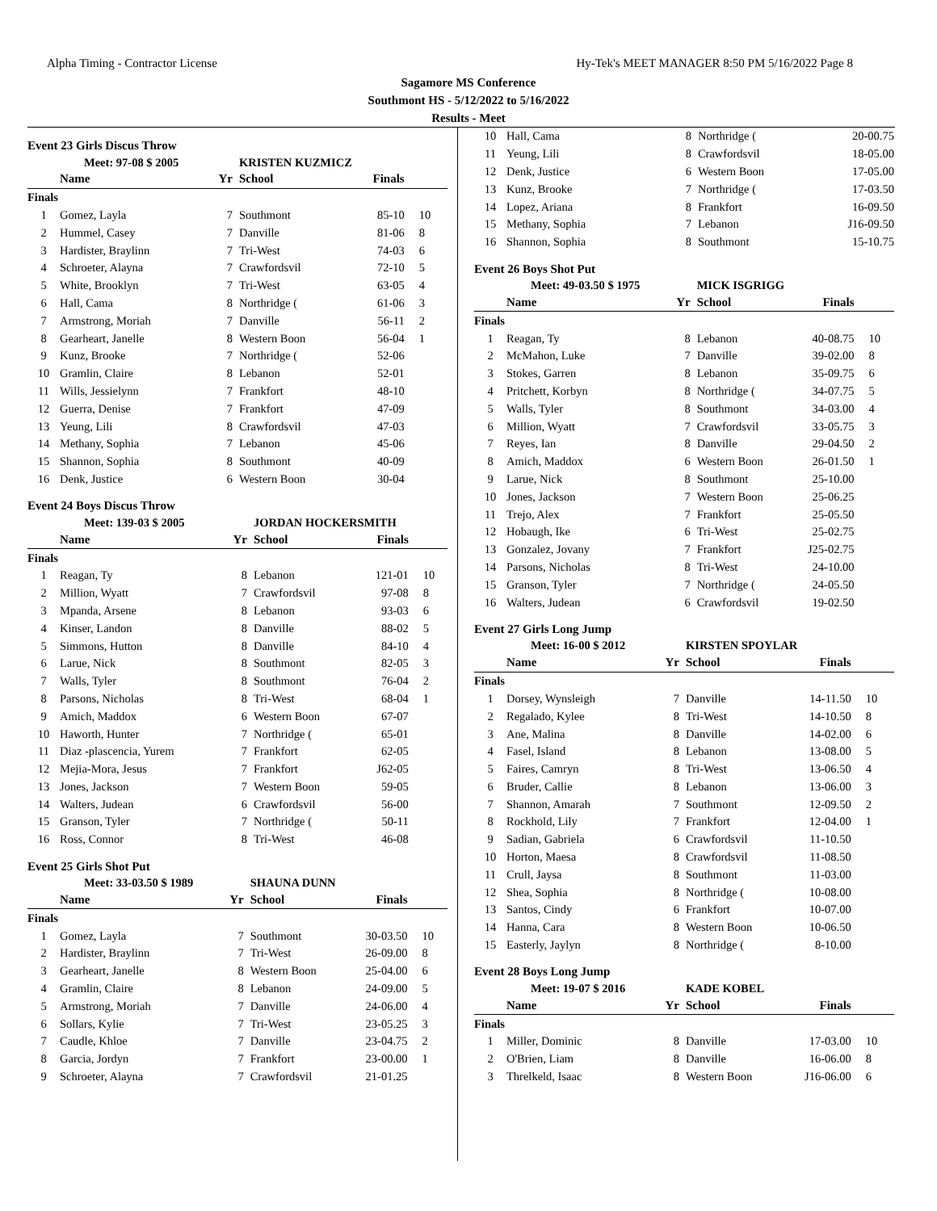Alpha Timing - Contractor License Hy-Tek's MEET MANAGER 8:50 PM 5/16/2022 Page 8
Sagamore MS Conference
Southmont HS - 5/12/2022 to 5/16/2022
Results - Meet
Event 23 Girls Discus Throw
| Meet: 97-08 $ 2005 | | | KRISTEN KUZMICZ | | |
| | Name | Yr | School | Finals | |
| Finals | | | | | |
| 1 | Gomez, Layla | 7 | Southmont | 85-10 | 10 |
| 2 | Hummel, Casey | 7 | Danville | 81-06 | 8 |
| 3 | Hardister, Braylinn | 7 | Tri-West | 74-03 | 6 |
| 4 | Schroeter, Alayna | 7 | Crawfordsvil | 72-10 | 5 |
| 5 | White, Brooklyn | 7 | Tri-West | 63-05 | 4 |
| 6 | Hall, Cama | 8 | Northridge ( | 61-06 | 3 |
| 7 | Armstrong, Moriah | 7 | Danville | 56-11 | 2 |
| 8 | Gearheart, Janelle | 8 | Western Boon | 56-04 | 1 |
| 9 | Kunz, Brooke | 7 | Northridge ( | 52-06 | |
| 10 | Gramlin, Claire | 8 | Lebanon | 52-01 | |
| 11 | Wills, Jessielynn | 7 | Frankfort | 48-10 | |
| 12 | Guerra, Denise | 7 | Frankfort | 47-09 | |
| 13 | Yeung, Lili | 8 | Crawfordsvil | 47-03 | |
| 14 | Methany, Sophia | 7 | Lebanon | 45-06 | |
| 15 | Shannon, Sophia | 8 | Southmont | 40-09 | |
| 16 | Denk, Justice | 6 | Western Boon | 30-04 | |
Event 24 Boys Discus Throw
| Meet: 139-03 $ 2005 | | | JORDAN HOCKERSMITH | | |
| | Name | Yr | School | Finals | |
| Finals | | | | | |
| 1 | Reagan, Ty | 8 | Lebanon | 121-01 | 10 |
| 2 | Million, Wyatt | 7 | Crawfordsvil | 97-08 | 8 |
| 3 | Mpanda, Arsene | 8 | Lebanon | 93-03 | 6 |
| 4 | Kinser, Landon | 8 | Danville | 88-02 | 5 |
| 5 | Simmons, Hutton | 8 | Danville | 84-10 | 4 |
| 6 | Larue, Nick | 8 | Southmont | 82-05 | 3 |
| 7 | Walls, Tyler | 8 | Southmont | 76-04 | 2 |
| 8 | Parsons, Nicholas | 8 | Tri-West | 68-04 | 1 |
| 9 | Amich, Maddox | 6 | Western Boon | 67-07 | |
| 10 | Haworth, Hunter | 7 | Northridge ( | 65-01 | |
| 11 | Diaz -plascencia, Yurem | 7 | Frankfort | 62-05 | |
| 12 | Mejia-Mora, Jesus | 7 | Frankfort | J62-05 | |
| 13 | Jones, Jackson | 7 | Western Boon | 59-05 | |
| 14 | Walters, Judean | 6 | Crawfordsvil | 56-00 | |
| 15 | Granson, Tyler | 7 | Northridge ( | 50-11 | |
| 16 | Ross, Connor | 8 | Tri-West | 46-08 | |
Event 25 Girls Shot Put
| Meet: 33-03.50 $ 1989 | | | SHAUNA DUNN | | |
| | Name | Yr | School | Finals | |
| Finals | | | | | |
| 1 | Gomez, Layla | 7 | Southmont | 30-03.50 | 10 |
| 2 | Hardister, Braylinn | 7 | Tri-West | 26-09.00 | 8 |
| 3 | Gearheart, Janelle | 8 | Western Boon | 25-04.00 | 6 |
| 4 | Gramlin, Claire | 8 | Lebanon | 24-09.00 | 5 |
| 5 | Armstrong, Moriah | 7 | Danville | 24-06.00 | 4 |
| 6 | Sollars, Kylie | 7 | Tri-West | 23-05.25 | 3 |
| 7 | Caudle, Khloe | 7 | Danville | 23-04.75 | 2 |
| 8 | Garcia, Jordyn | 7 | Frankfort | 23-00.00 | 1 |
| 9 | Schroeter, Alayna | 7 | Crawfordsvil | 21-01.25 | |
| 10 | Hall, Cama | 8 | Northridge ( | 20-00.75 | |
| 11 | Yeung, Lili | 8 | Crawfordsvil | 18-05.00 | |
| 12 | Denk, Justice | 6 | Western Boon | 17-05.00 | |
| 13 | Kunz, Brooke | 7 | Northridge ( | 17-03.50 | |
| 14 | Lopez, Ariana | 8 | Frankfort | 16-09.50 | |
| 15 | Methany, Sophia | 7 | Lebanon | J16-09.50 | |
| 16 | Shannon, Sophia | 8 | Southmont | 15-10.75 | |
Event 26 Boys Shot Put
| Meet: 49-03.50 $ 1975 | | | MICK ISGRIGG | | |
| | Name | Yr | School | Finals | |
| Finals | | | | | |
| 1 | Reagan, Ty | 8 | Lebanon | 40-08.75 | 10 |
| 2 | McMahon, Luke | 7 | Danville | 39-02.00 | 8 |
| 3 | Stokes, Garren | 8 | Lebanon | 35-09.75 | 6 |
| 4 | Pritchett, Korbyn | 8 | Northridge ( | 34-07.75 | 5 |
| 5 | Walls, Tyler | 8 | Southmont | 34-03.00 | 4 |
| 6 | Million, Wyatt | 7 | Crawfordsvil | 33-05.75 | 3 |
| 7 | Reyes, Ian | 8 | Danville | 29-04.50 | 2 |
| 8 | Amich, Maddox | 6 | Western Boon | 26-01.50 | 1 |
| 9 | Larue, Nick | 8 | Southmont | 25-10.00 | |
| 10 | Jones, Jackson | 7 | Western Boon | 25-06.25 | |
| 11 | Trejo, Alex | 7 | Frankfort | 25-05.50 | |
| 12 | Hobaugh, Ike | 6 | Tri-West | 25-02.75 | |
| 13 | Gonzalez, Jovany | 7 | Frankfort | J25-02.75 | |
| 14 | Parsons, Nicholas | 8 | Tri-West | 24-10.00 | |
| 15 | Granson, Tyler | 7 | Northridge ( | 24-05.50 | |
| 16 | Walters, Judean | 6 | Crawfordsvil | 19-02.50 | |
Event 27 Girls Long Jump
| Meet: 16-00 $ 2012 | | | KIRSTEN SPOYLAR | | |
| | Name | Yr | School | Finals | |
| Finals | | | | | |
| 1 | Dorsey, Wynsleigh | 7 | Danville | 14-11.50 | 10 |
| 2 | Regalado, Kylee | 8 | Tri-West | 14-10.50 | 8 |
| 3 | Ane, Malina | 8 | Danville | 14-02.00 | 6 |
| 4 | Fasel, Island | 8 | Lebanon | 13-08.00 | 5 |
| 5 | Faires, Camryn | 8 | Tri-West | 13-06.50 | 4 |
| 6 | Bruder, Callie | 8 | Lebanon | 13-06.00 | 3 |
| 7 | Shannon, Amarah | 7 | Southmont | 12-09.50 | 2 |
| 8 | Rockhold, Lily | 7 | Frankfort | 12-04.00 | 1 |
| 9 | Sadian, Gabriela | 6 | Crawfordsvil | 11-10.50 | |
| 10 | Horton, Maesa | 8 | Crawfordsvil | 11-08.50 | |
| 11 | Crull, Jaysa | 8 | Southmont | 11-03.00 | |
| 12 | Shea, Sophia | 8 | Northridge ( | 10-08.00 | |
| 13 | Santos, Cindy | 6 | Frankfort | 10-07.00 | |
| 14 | Hanna, Cara | 8 | Western Boon | 10-06.50 | |
| 15 | Easterly, Jaylyn | 8 | Northridge ( | 8-10.00 | |
Event 28 Boys Long Jump
| Meet: 19-07 $ 2016 | | | KADE KOBEL | | |
| | Name | Yr | School | Finals | |
| Finals | | | | | |
| 1 | Miller, Dominic | 8 | Danville | 17-03.00 | 10 |
| 2 | O'Brien, Liam | 8 | Danville | 16-06.00 | 8 |
| 3 | Threlkeld, Isaac | 8 | Western Boon | J16-06.00 | 6 |